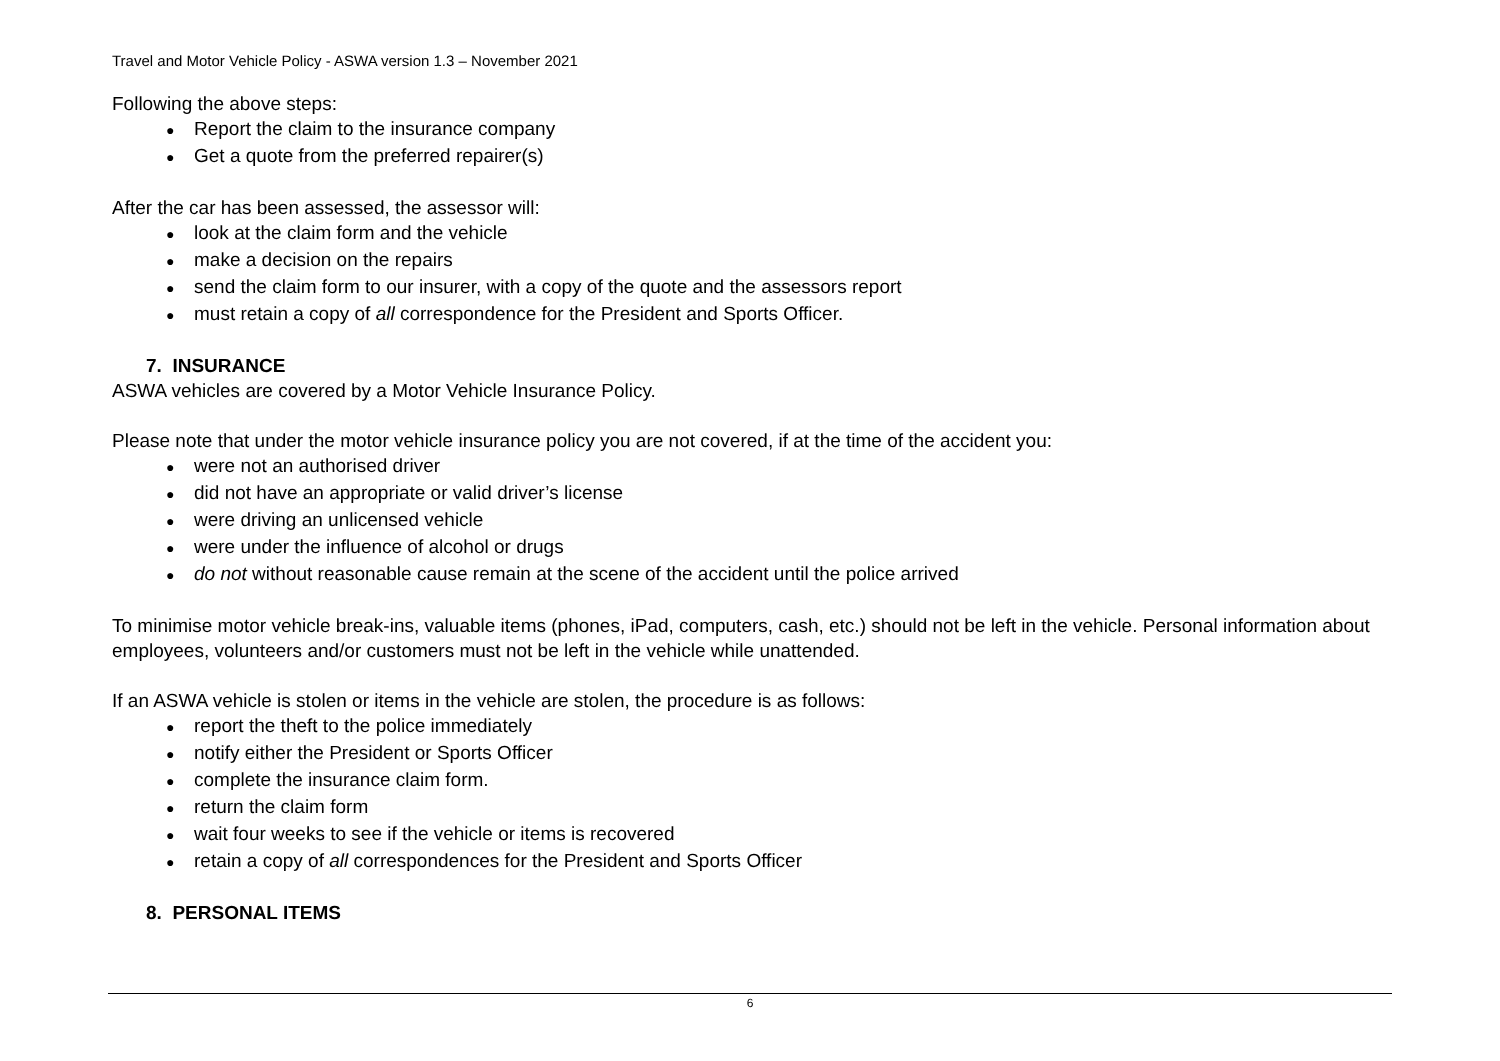Travel and Motor Vehicle Policy - ASWA version 1.3 – November 2021
Following the above steps:
● Report the claim to the insurance company
● Get a quote from the preferred repairer(s)
After the car has been assessed, the assessor will:
● look at the claim form and the vehicle
● make a decision on the repairs
● send the claim form to our insurer, with a copy of the quote and the assessors report
● must retain a copy of all correspondence for the President and Sports Officer.
7. INSURANCE
ASWA vehicles are covered by a Motor Vehicle Insurance Policy.
Please note that under the motor vehicle insurance policy you are not covered, if at the time of the accident you:
● were not an authorised driver
● did not have an appropriate or valid driver’s license
● were driving an unlicensed vehicle
● were under the influence of alcohol or drugs
● do not without reasonable cause remain at the scene of the accident until the police arrived
To minimise motor vehicle break-ins, valuable items (phones, iPad, computers, cash, etc.) should not be left in the vehicle. Personal information about employees, volunteers and/or customers must not be left in the vehicle while unattended.
If an ASWA vehicle is stolen or items in the vehicle are stolen, the procedure is as follows:
● report the theft to the police immediately
● notify either the President or Sports Officer
● complete the insurance claim form.
● return the claim form
● wait four weeks to see if the vehicle or items is recovered
● retain a copy of all correspondences for the President and Sports Officer
8. PERSONAL ITEMS
6